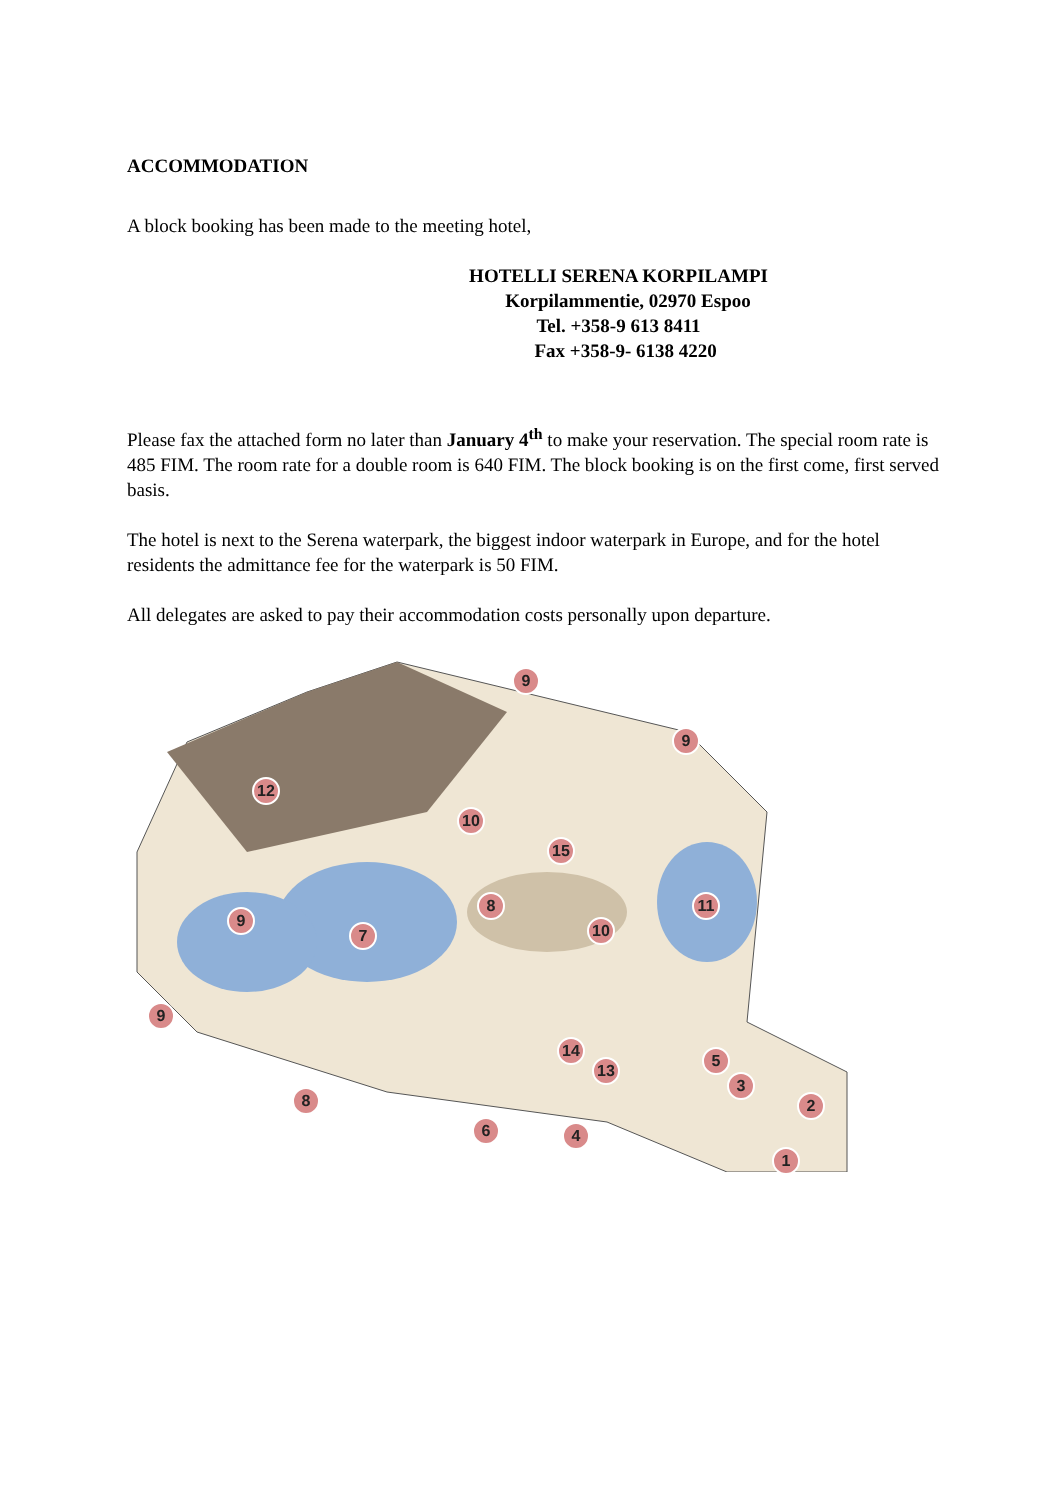ACCOMMODATION
A block booking has been made to the meeting hotel,
HOTELLI SERENA KORPILAMPI
Korpilammentie, 02970 Espoo
Tel. +358-9 613 8411
Fax +358-9- 6138 4220
Please fax the attached form no later than January 4<sup>th</sup> to make your reservation. The special room rate is 485 FIM. The room rate for a double room is 640 FIM. The block booking is on the first come, first served basis.
The hotel is next to the Serena waterpark, the biggest indoor waterpark in Europe, and for the hotel residents the admittance fee for the waterpark is 50 FIM.
All delegates are asked to pay their accommodation costs personally upon departure.
9
9
12
10
15
11 8
10
9
7
9
14
13
5
3
2 8
6 4
1